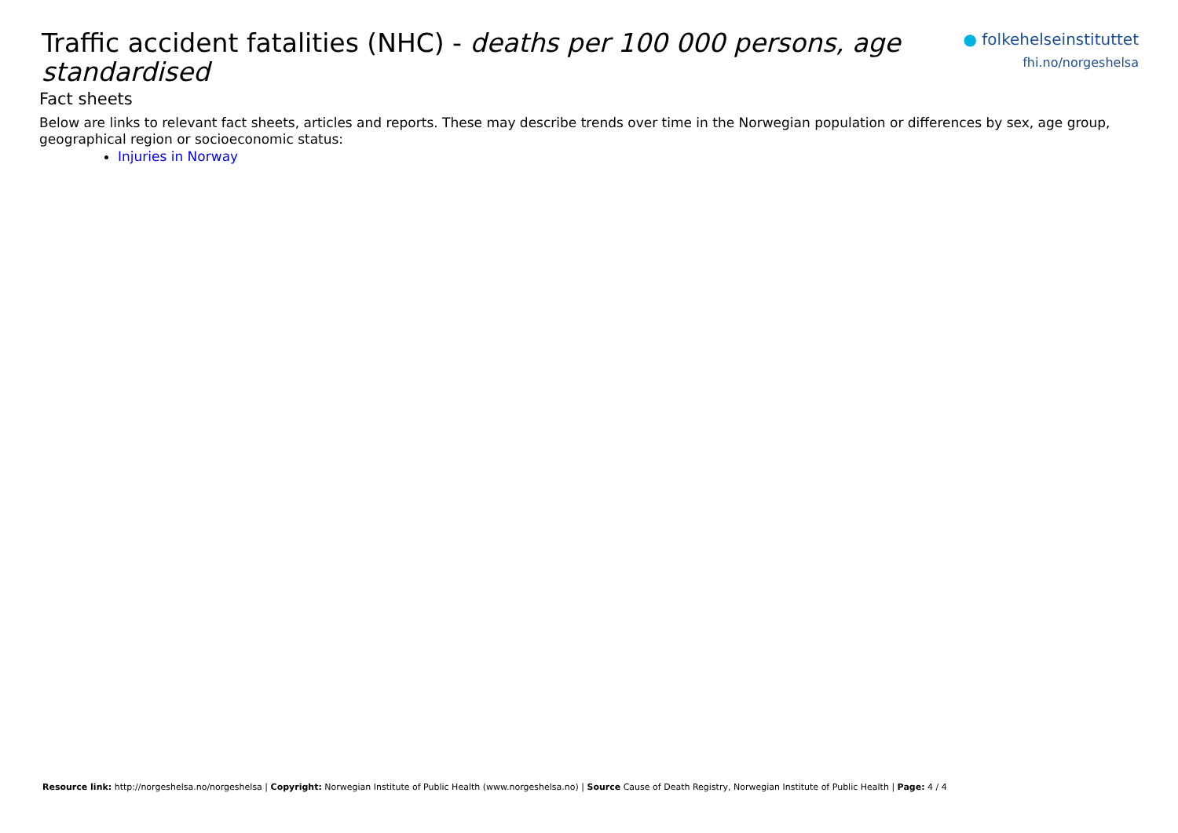Traffic accident fatalities (NHC) - deaths per 100 000 persons, age standardised
● folkehelseinstituttet
fhi.no/norgeshelsa
Fact sheets
Below are links to relevant fact sheets, articles and reports. These may describe trends over time in the Norwegian population or differences by sex, age group, geographical region or socioeconomic status:
Injuries in Norway
Resource link: http://norgeshelsa.no/norgeshelsa | Copyright: Norwegian Institute of Public Health (www.norgeshelsa.no) | Source Cause of Death Registry, Norwegian Institute of Public Health | Page: 4 / 4